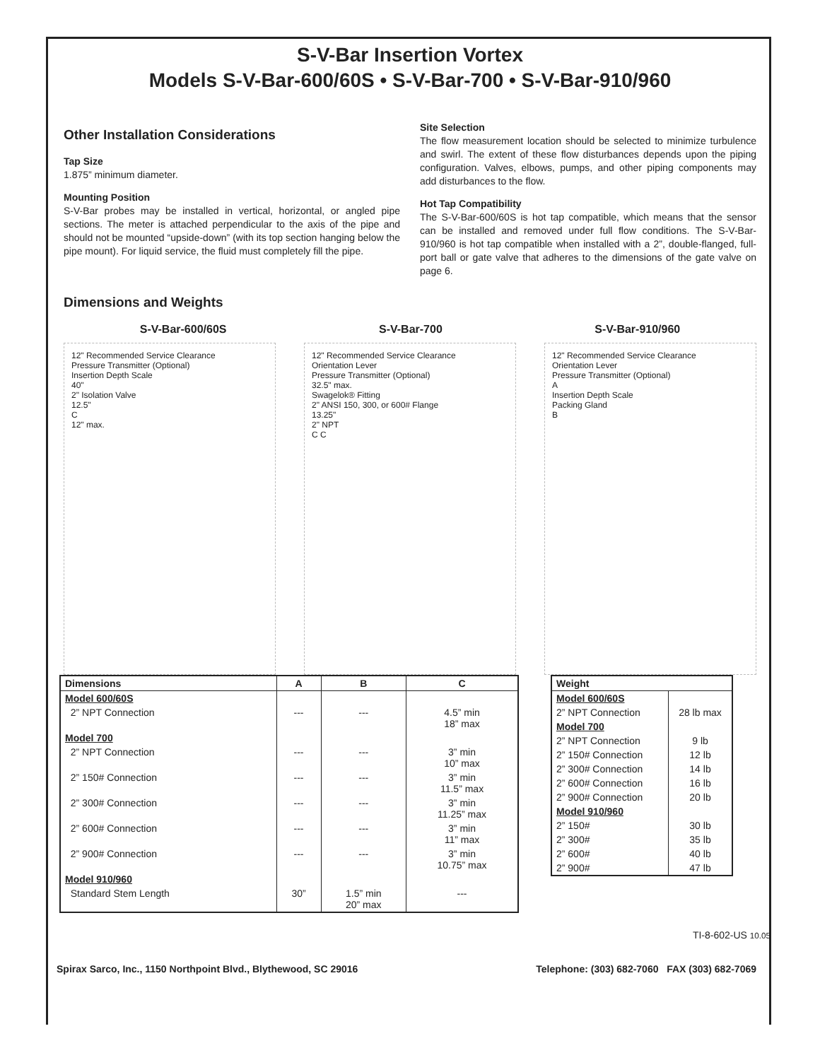S-V-Bar Insertion Vortex
Models S-V-Bar-600/60S • S-V-Bar-700 • S-V-Bar-910/960
Other Installation Considerations
Tap Size
1.875” minimum diameter.
Mounting Position
S-V-Bar probes may be installed in vertical, horizontal, or angled pipe sections. The meter is attached perpendicular to the axis of the pipe and should not be mounted “upside-down” (with its top section hanging below the pipe mount). For liquid service, the fluid must completely fill the pipe.
Site Selection
The flow measurement location should be selected to minimize turbulence and swirl. The extent of these flow disturbances depends upon the piping configuration. Valves, elbows, pumps, and other piping components may add disturbances to the flow.
Hot Tap Compatibility
The S-V-Bar-600/60S is hot tap compatible, which means that the sensor can be installed and removed under full flow conditions. The S-V-Bar-910/960 is hot tap compatible when installed with a 2”, double-flanged, full-port ball or gate valve that adheres to the dimensions of the gate valve on page 6.
Dimensions and Weights
S-V-Bar-600/60S S-V-Bar-700 S-V-Bar-910/960
12" Recommended Service Clearance
Pressure Transmitter (Optional)
Insertion Depth Scale
40"
2" Isolation Valve
12.5"
C
12" max.
12" Recommended Service Clearance
Orientation Lever
Pressure Transmitter (Optional)
32.5" max.
Swagelok® Fitting
2" ANSI 150, 300, or 600# Flange
13.25"
2" NPT
C C
12" Recommended Service Clearance
Orientation Lever
Pressure Transmitter (Optional)
A
Insertion Depth Scale
Packing Gland
B
| Dimensions | A | B | C |
| --- | --- | --- | --- |
| Model 600/60S | | | |
| 2” NPT Connection | --- | --- | 4.5” min 18” max |
| Model 700 | | | |
| 2” NPT Connection | --- | --- | 3” min 10” max |
| 2” 150# Connection | --- | --- | 3” min 11.5” max |
| 2” 300# Connection | --- | --- | 3” min 11.25” max |
| 2” 600# Connection | --- | --- | 3” min 11” max |
| 2” 900# Connection | --- | --- | 3” min 10.75” max |
| Model 910/960 | | | |
| Standard Stem Length | 30” | 1.5” min 20” max | --- |
| Weight | |
| --- | --- |
| Model 600/60S | |
| 2” NPT Connection | 28 lb max |
| Model 700 | |
| 2” NPT Connection | 9 lb |
| 2” 150# Connection | 12 lb |
| 2” 300# Connection | 14 lb |
| 2” 600# Connection | 16 lb |
| 2” 900# Connection | 20 lb |
| Model 910/960 | |
| 2” 150# | 30 lb |
| 2” 300# | 35 lb |
| 2” 600# | 40 lb |
| 2” 900# | 47 lb |
TI-8-602-US 10.05
Spirax Sarco, Inc., 1150 Northpoint Blvd., Blythewood, SC 29016 Telephone: (303) 682-7060 FAX (303) 682-7069